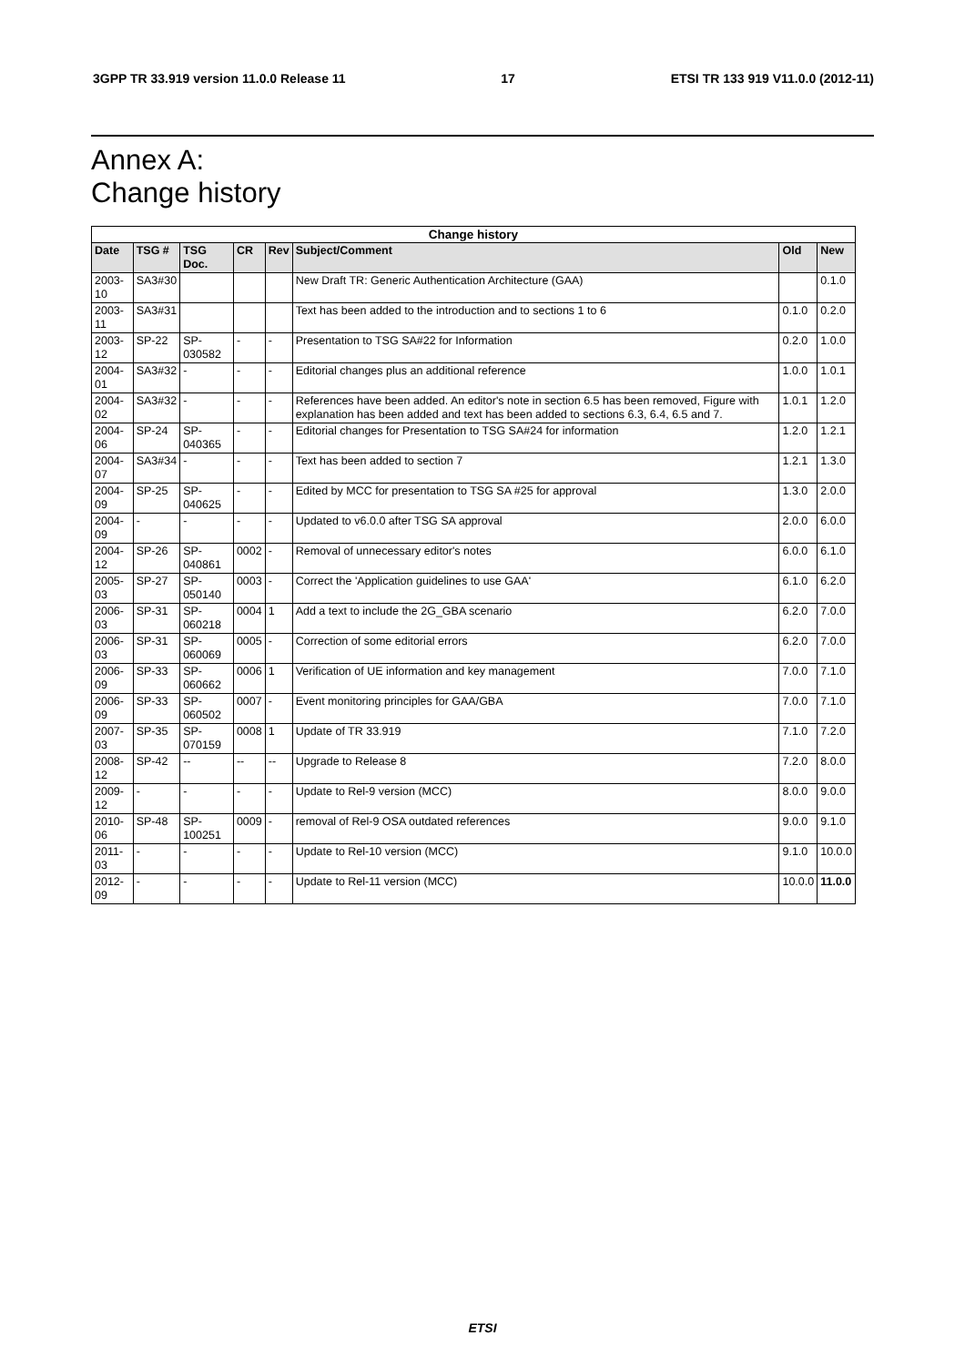3GPP TR 33.919 version 11.0.0 Release 11 17 ETSI TR 133 919 V11.0.0 (2012-11)
Annex A:
Change history
| Change history | | | | | | | |
| --- | --- | --- | --- | --- | --- | --- | --- |
| Date | TSG # | TSG Doc. | CR | Rev | Subject/Comment | Old | New |
| 2003-10 | SA3#30 | | | | New Draft TR: Generic Authentication Architecture (GAA) | | 0.1.0 |
| 2003-11 | SA3#31 | | | | Text has been added to the introduction and to sections 1 to 6 | 0.1.0 | 0.2.0 |
| 2003-12 | SP-22 | SP-030582 | - | - | Presentation to TSG SA#22 for Information | 0.2.0 | 1.0.0 |
| 2004-01 | SA3#32 | - | - | - | Editorial changes plus an additional reference | 1.0.0 | 1.0.1 |
| 2004-02 | SA3#32 | - | - | - | References have been added. An editor's note in section 6.5 has been removed, Figure with explanation has been added and text has been added to sections 6.3, 6.4, 6.5 and 7. | 1.0.1 | 1.2.0 |
| 2004-06 | SP-24 | SP-040365 | - | - | Editorial changes for Presentation to TSG SA#24 for information | 1.2.0 | 1.2.1 |
| 2004-07 | SA3#34 | - | - | - | Text has been added to section 7 | 1.2.1 | 1.3.0 |
| 2004-09 | SP-25 | SP-040625 | - | - | Edited by MCC for presentation to TSG SA #25 for approval | 1.3.0 | 2.0.0 |
| 2004-09 | - | - | - | - | Updated to v6.0.0 after TSG SA approval | 2.0.0 | 6.0.0 |
| 2004-12 | SP-26 | SP-040861 | 0002 | - | Removal of unnecessary editor's notes | 6.0.0 | 6.1.0 |
| 2005-03 | SP-27 | SP-050140 | 0003 | - | Correct the 'Application guidelines to use GAA' | 6.1.0 | 6.2.0 |
| 2006-03 | SP-31 | SP-060218 | 0004 | 1 | Add a text to include the 2G_GBA scenario | 6.2.0 | 7.0.0 |
| 2006-03 | SP-31 | SP-060069 | 0005 | - | Correction of some editorial errors | 6.2.0 | 7.0.0 |
| 2006-09 | SP-33 | SP-060662 | 0006 | 1 | Verification of UE information and key management | 7.0.0 | 7.1.0 |
| 2006-09 | SP-33 | SP-060502 | 0007 | - | Event monitoring principles for GAA/GBA | 7.0.0 | 7.1.0 |
| 2007-03 | SP-35 | SP-070159 | 0008 | 1 | Update of TR 33.919 | 7.1.0 | 7.2.0 |
| 2008-12 | SP-42 | -- | -- | -- | Upgrade to Release 8 | 7.2.0 | 8.0.0 |
| 2009-12 | - | - | - | - | Update to Rel-9 version (MCC) | 8.0.0 | 9.0.0 |
| 2010-06 | SP-48 | SP-100251 | 0009 | - | removal of Rel-9 OSA outdated references | 9.0.0 | 9.1.0 |
| 2011-03 | - | - | - | - | Update to Rel-10 version (MCC) | 9.1.0 | 10.0.0 |
| 2012-09 | - | - | - | - | Update to Rel-11 version (MCC) | 10.0.0 | 11.0.0 |
ETSI